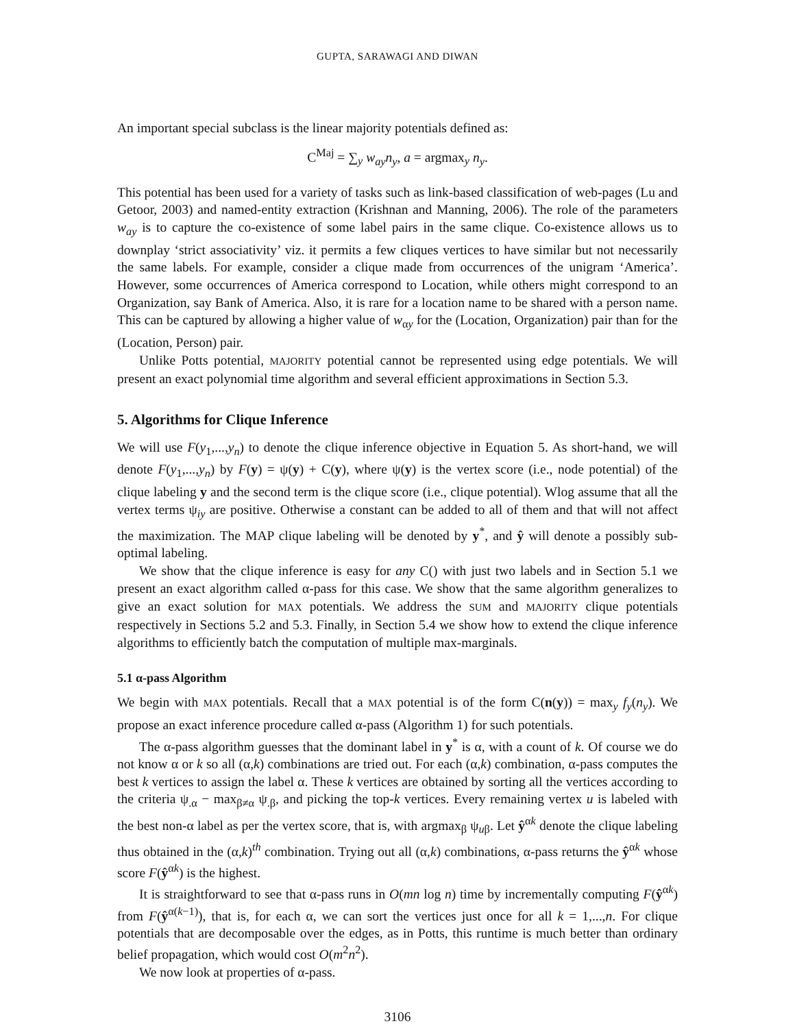GUPTA, SARAWAGI AND DIWAN
An important special subclass is the linear majority potentials defined as:
C<sup>Maj</sup> = ∑<sub>y</sub> w<sub>ay</sub>n<sub>y</sub>, a = argmax<sub>y</sub> n<sub>y</sub>.
This potential has been used for a variety of tasks such as link-based classification of web-pages (Lu and Getoor, 2003) and named-entity extraction (Krishnan and Manning, 2006). The role of the parameters w<sub>ay</sub> is to capture the co-existence of some label pairs in the same clique. Co-existence allows us to downplay ‘strict associativity’ viz. it permits a few cliques vertices to have similar but not necessarily the same labels. For example, consider a clique made from occurrences of the unigram ‘America’. However, some occurrences of America correspond to Location, while others might correspond to an Organization, say Bank of America. Also, it is rare for a location name to be shared with a person name. This can be captured by allowing a higher value of w<sub>αy</sub> for the (Location, Organization) pair than for the (Location, Person) pair.
Unlike Potts potential, MAJORITY potential cannot be represented using edge potentials. We will present an exact polynomial time algorithm and several efficient approximations in Section 5.3.
5. Algorithms for Clique Inference
We will use F(y<sub>1</sub>,...,y<sub>n</sub>) to denote the clique inference objective in Equation 5. As short-hand, we will denote F(y<sub>1</sub>,...,y<sub>n</sub>) by F(y) = ψ(y) + C(y), where ψ(y) is the vertex score (i.e., node potential) of the clique labeling y and the second term is the clique score (i.e., clique potential). Wlog assume that all the vertex terms ψ<sub>iy</sub> are positive. Otherwise a constant can be added to all of them and that will not affect the maximization. The MAP clique labeling will be denoted by y<sup>*</sup>, and ŷ will denote a possibly sub-optimal labeling.
We show that the clique inference is easy for any C() with just two labels and in Section 5.1 we present an exact algorithm called α-pass for this case. We show that the same algorithm generalizes to give an exact solution for MAX potentials. We address the SUM and MAJORITY clique potentials respectively in Sections 5.2 and 5.3. Finally, in Section 5.4 we show how to extend the clique inference algorithms to efficiently batch the computation of multiple max-marginals.
5.1 α-pass Algorithm
We begin with MAX potentials. Recall that a MAX potential is of the form C(n(y)) = max<sub>y</sub> f<sub>y</sub>(n<sub>y</sub>). We propose an exact inference procedure called α-pass (Algorithm 1) for such potentials.
The α-pass algorithm guesses that the dominant label in y<sup>*</sup> is α, with a count of k. Of course we do not know α or k so all (α,k) combinations are tried out. For each (α,k) combination, α-pass computes the best k vertices to assign the label α. These k vertices are obtained by sorting all the vertices according to the criteria ψ<sub>.α</sub> − max<sub>β≠α</sub> ψ<sub>.β</sub>, and picking the top-k vertices. Every remaining vertex u is labeled with the best non-α label as per the vertex score, that is, with argmax<sub>β</sub> ψ<sub>uβ</sub>. Let ŷ<sup>αk</sup> denote the clique labeling thus obtained in the (α,k)<sup>th</sup> combination. Trying out all (α,k) combinations, α-pass returns the ŷ<sup>αk</sup> whose score F(ŷ<sup>αk</sup>) is the highest.
It is straightforward to see that α-pass runs in O(mn log n) time by incrementally computing F(ŷ<sup>αk</sup>) from F(ŷ<sup>α(k−1)</sup>), that is, for each α, we can sort the vertices just once for all k = 1,...,n. For clique potentials that are decomposable over the edges, as in Potts, this runtime is much better than ordinary belief propagation, which would cost O(m<sup>2</sup>n<sup>2</sup>).
We now look at properties of α-pass.
3106